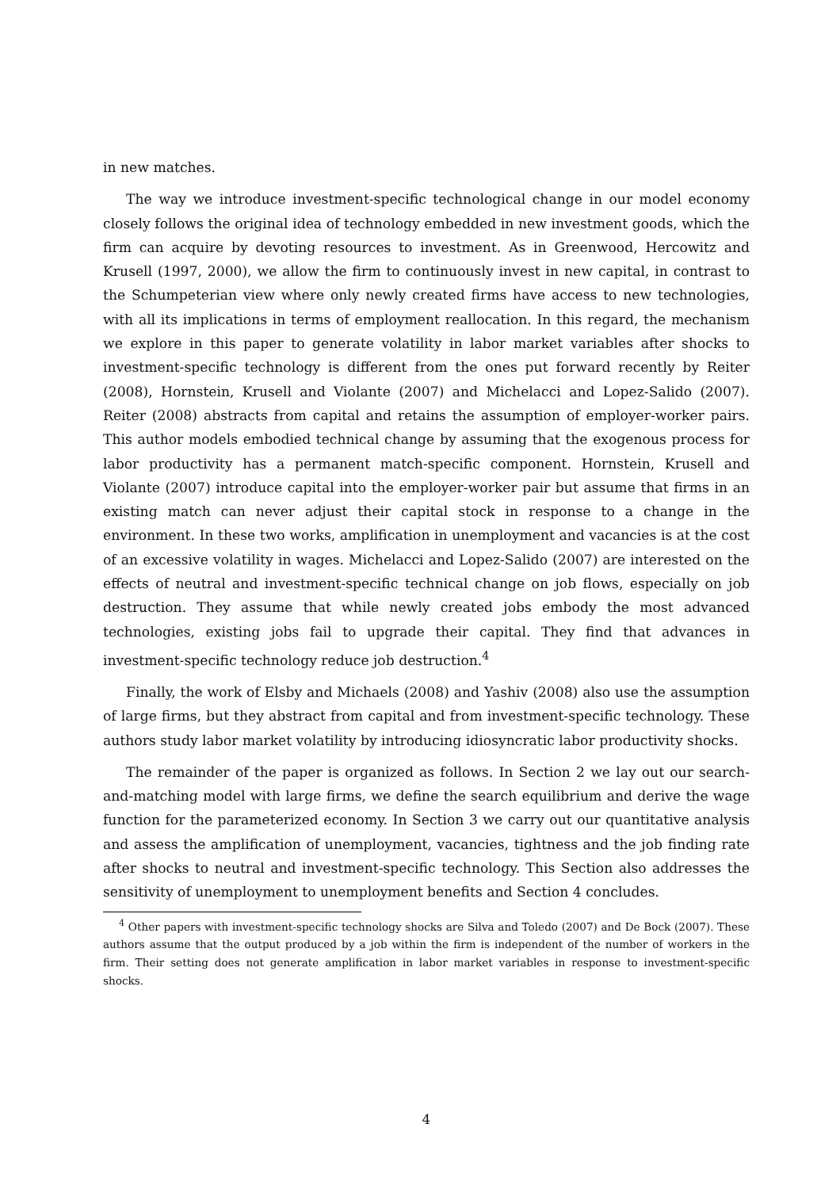in new matches.
The way we introduce investment-specific technological change in our model economy closely follows the original idea of technology embedded in new investment goods, which the firm can acquire by devoting resources to investment. As in Greenwood, Hercowitz and Krusell (1997, 2000), we allow the firm to continuously invest in new capital, in contrast to the Schumpeterian view where only newly created firms have access to new technologies, with all its implications in terms of employment reallocation. In this regard, the mechanism we explore in this paper to generate volatility in labor market variables after shocks to investment-specific technology is different from the ones put forward recently by Reiter (2008), Hornstein, Krusell and Violante (2007) and Michelacci and Lopez-Salido (2007). Reiter (2008) abstracts from capital and retains the assumption of employer-worker pairs. This author models embodied technical change by assuming that the exogenous process for labor productivity has a permanent match-specific component. Hornstein, Krusell and Violante (2007) introduce capital into the employer-worker pair but assume that firms in an existing match can never adjust their capital stock in response to a change in the environment. In these two works, amplification in unemployment and vacancies is at the cost of an excessive volatility in wages. Michelacci and Lopez-Salido (2007) are interested on the effects of neutral and investment-specific technical change on job flows, especially on job destruction. They assume that while newly created jobs embody the most advanced technologies, existing jobs fail to upgrade their capital. They find that advances in investment-specific technology reduce job destruction.<sup>4</sup>
Finally, the work of Elsby and Michaels (2008) and Yashiv (2008) also use the assumption of large firms, but they abstract from capital and from investment-specific technology. These authors study labor market volatility by introducing idiosyncratic labor productivity shocks.
The remainder of the paper is organized as follows. In Section 2 we lay out our search-and-matching model with large firms, we define the search equilibrium and derive the wage function for the parameterized economy. In Section 3 we carry out our quantitative analysis and assess the amplification of unemployment, vacancies, tightness and the job finding rate after shocks to neutral and investment-specific technology. This Section also addresses the sensitivity of unemployment to unemployment benefits and Section 4 concludes.
<sup>4</sup> Other papers with investment-specific technology shocks are Silva and Toledo (2007) and De Bock (2007). These authors assume that the output produced by a job within the firm is independent of the number of workers in the firm. Their setting does not generate amplification in labor market variables in response to investment-specific shocks.
4